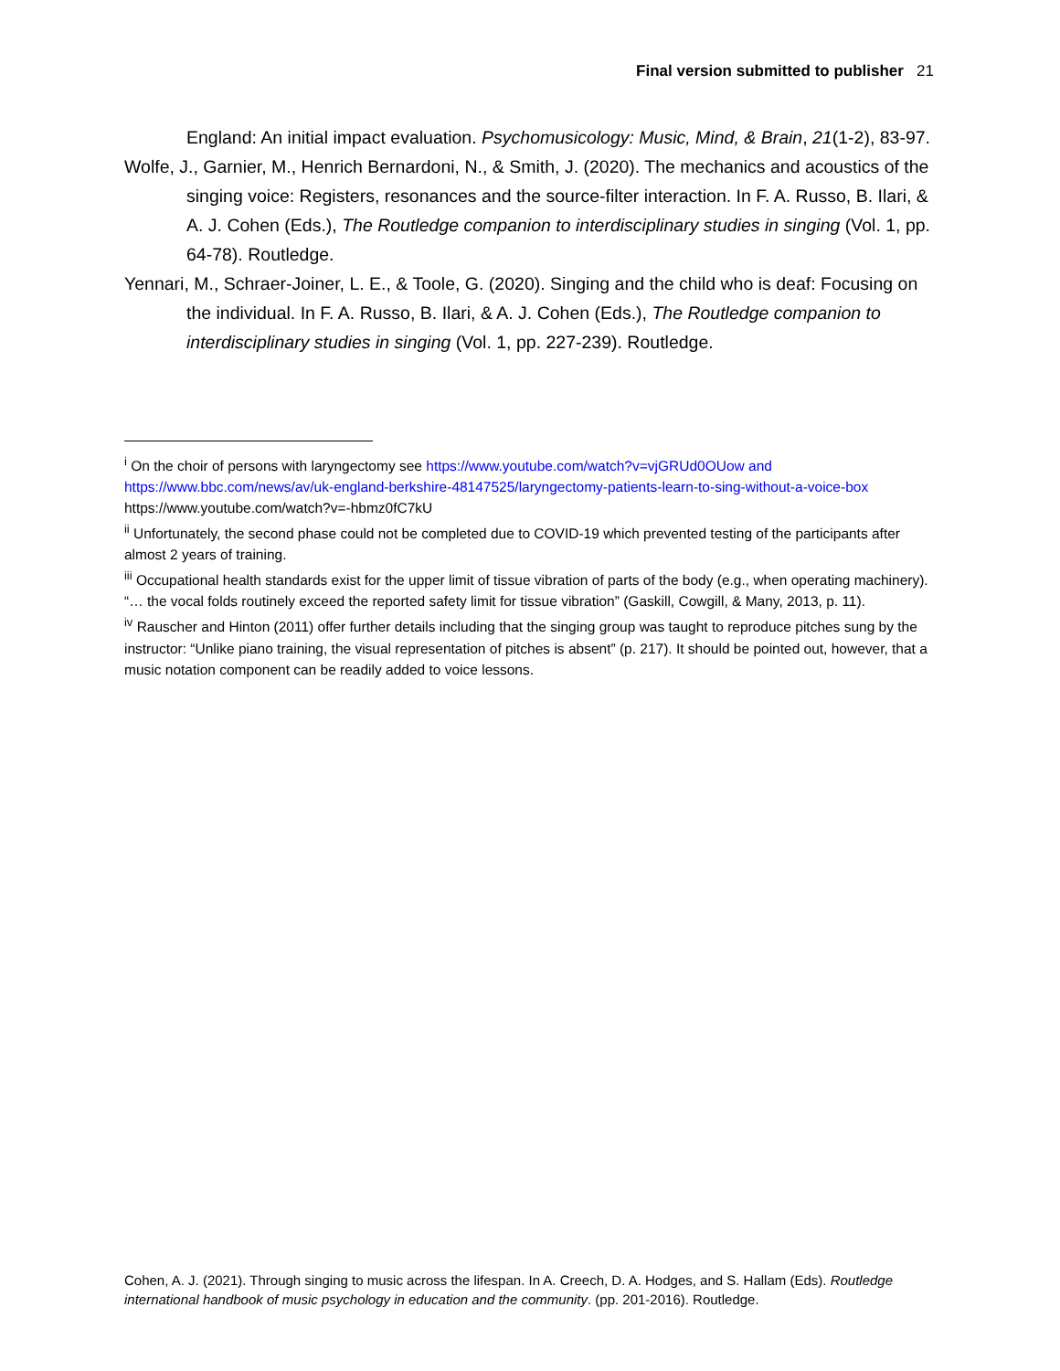Final version submitted to publisher 21
England: An initial impact evaluation. Psychomusicology: Music, Mind, & Brain, 21(1-2), 83-97.
Wolfe, J., Garnier, M., Henrich Bernardoni, N., & Smith, J. (2020). The mechanics and acoustics of the singing voice: Registers, resonances and the source-filter interaction. In F. A. Russo, B. Ilari, & A. J. Cohen (Eds.), The Routledge companion to interdisciplinary studies in singing (Vol. 1, pp. 64-78). Routledge.
Yennari, M., Schraer-Joiner, L. E., & Toole, G. (2020). Singing and the child who is deaf: Focusing on the individual. In F. A. Russo, B. Ilari, & A. J. Cohen (Eds.), The Routledge companion to interdisciplinary studies in singing (Vol. 1, pp. 227-239). Routledge.
<sup>i</sup> On the choir of persons with laryngectomy see https://www.youtube.com/watch?v=vjGRUd0OUow and https://www.bbc.com/news/av/uk-england-berkshire-48147525/laryngectomy-patients-learn-to-sing-without-a-voice-box https://www.youtube.com/watch?v=-hbmz0fC7kU
<sup>ii</sup> Unfortunately, the second phase could not be completed due to COVID-19 which prevented testing of the participants after almost 2 years of training.
<sup>iii</sup> Occupational health standards exist for the upper limit of tissue vibration of parts of the body (e.g., when operating machinery). “… the vocal folds routinely exceed the reported safety limit for tissue vibration” (Gaskill, Cowgill, & Many, 2013, p. 11).
<sup>iv</sup> Rauscher and Hinton (2011) offer further details including that the singing group was taught to reproduce pitches sung by the instructor: “Unlike piano training, the visual representation of pitches is absent” (p. 217). It should be pointed out, however, that a music notation component can be readily added to voice lessons.
Cohen, A. J. (2021). Through singing to music across the lifespan. In A. Creech, D. A. Hodges, and S. Hallam (Eds). Routledge international handbook of music psychology in education and the community. (pp. 201-2016). Routledge.